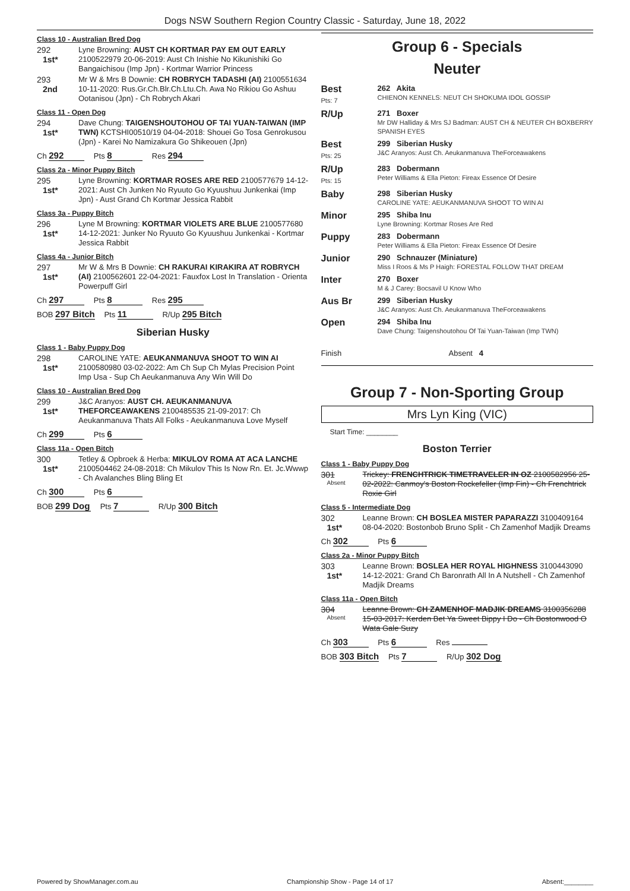Dogs NSW Southern Region Country Classic - Saturday, June 18, 2022
Class 10 - Australian Bred Dog
292
1st*
Lyne Browning: AUST CH KORTMAR PAY EM OUT EARLY 2100522979 20-06-2019: Aust Ch Inishie No Kikunishiki Go Bangaichisou (Imp Jpn) - Kortmar Warrior Princess
293
2nd
Mr W & Mrs B Downie: CH ROBRYCH TADASHI (AI) 2100551634 10-11-2020: Rus.Gr.Ch.Blr.Ch.Ltu.Ch. Awa No Rikiou Go Ashuu Ootanisou (Jpn) - Ch Robrych Akari
Class 11 - Open Dog
294
1st*
Dave Chung: TAIGENSHOUTOHOU OF TAI YUAN-TAIWAN (IMP TWN) KCTSHI00510/19 04-04-2018: Shouei Go Tosa Genrokusou (Jpn) - Karei No Namizakura Go Shikeouen (Jpn)
Ch 292 Pts 8 Res 294
Class 2a - Minor Puppy Bitch
295
1st*
Lyne Browning: KORTMAR ROSES ARE RED 2100577679 14-12-2021: Aust Ch Junken No Ryuuto Go Kyuushuu Junkenkai (Imp Jpn) - Aust Grand Ch Kortmar Jessica Rabbit
Class 3a - Puppy Bitch
296
1st*
Lyne M Browning: KORTMAR VIOLETS ARE BLUE 2100577680 14-12-2021: Junker No Ryuuto Go Kyuushuu Junkenkai - Kortmar Jessica Rabbit
Class 4a - Junior Bitch
297
1st*
Mr W & Mrs B Downie: CH RAKURAI KIRAKIRA AT ROBRYCH (AI) 2100562601 22-04-2021: Fauxfox Lost In Translation - Orienta Powerpuff Girl
Ch 297 Pts 8 Res 295
BOB 297 Bitch Pts 11 R/Up 295 Bitch
Siberian Husky
Class 1 - Baby Puppy Dog
298
1st*
CAROLINE YATE: AEUKANMANUVA SHOOT TO WIN AI 2100580980 03-02-2022: Am Ch Sup Ch Mylas Precision Point Imp Usa - Sup Ch Aeukanmanuva Any Win Will Do
Class 10 - Australian Bred Dog
299
1st*
J&C Aranyos: AUST CH. AEUKANMANUVA THEFORCEAWAKENS 2100485535 21-09-2017: Ch Aeukanmanuva Thats All Folks - Aeukanmanuva Love Myself
Ch 299 Pts 6
Class 11a - Open Bitch
300
1st*
Tetley & Opbroek & Herba: MIKULOV ROMA AT ACA LANCHE 2100504462 24-08-2018: Ch Mikulov This Is Now Rn. Et. Jc.Wwwp - Ch Avalanches Bling Bling Et
Ch 300 Pts 6
BOB 299 Dog Pts 7 R/Up 300 Bitch
Group 6 - Specials
Neuter
| Best Pts: 7 | 262 Akita CHIENON KENNELS: NEUT CH SHOKUMA IDOL GOSSIP |
| R/Up | 271 Boxer Mr DW Halliday & Mrs SJ Badman: AUST CH & NEUTER CH BOXBERRY SPANISH EYES |
| Best Pts: 25 | 299 Siberian Husky J&C Aranyos: Aust Ch. Aeukanmanuva TheForceawakens |
| R/Up Pts: 15 | 283 Dobermann Peter Williams & Ella Pieton: Fireax Essence Of Desire |
| Baby | 298 Siberian Husky CAROLINE YATE: AEUKANMANUVA SHOOT TO WIN AI |
| Minor | 295 Shiba Inu Lyne Browning: Kortmar Roses Are Red |
| Puppy | 283 Dobermann Peter Williams & Ella Pieton: Fireax Essence Of Desire |
| Junior | 290 Schnauzer (Miniature) Miss I Roos & Ms P Haigh: FORESTAL FOLLOW THAT DREAM |
| Inter | 270 Boxer M & J Carey: Bocsavil U Know Who |
| Aus Br | 299 Siberian Husky J&C Aranyos: Aust Ch. Aeukanmanuva TheForceawakens |
| Open | 294 Shiba Inu Dave Chung: Taigenshoutohou Of Tai Yuan-Taiwan (Imp TWN) |
| Finish | Absent 4 |
Group 7 - Non-Sporting Group
Mrs Lyn King (VIC)
Start Time: ________
Boston Terrier
Class 1 - Baby Puppy Dog
301
Absent
Trickey: FRENCHTRICK TIMETRAVELER IN OZ 2100582956 25-02-2022: Canmoy's Boston Rockefeller (Imp Fin) - Ch Frenchtrick Roxie Girl
Class 5 - Intermediate Dog
302
1st*
Leanne Brown: CH BOSLEA MISTER PAPARAZZI 3100409164 08-04-2020: Bostonbob Bruno Split - Ch Zamenhof Madjik Dreams
Ch 302 Pts 6
Class 2a - Minor Puppy Bitch
303
1st*
Leanne Brown: BOSLEA HER ROYAL HIGHNESS 3100443090 14-12-2021: Grand Ch Baronrath All In A Nutshell - Ch Zamenhof Madjik Dreams
Class 11a - Open Bitch
304
Absent
Leanne Brown: CH ZAMENHOF MADJIK DREAMS 3100356288 15-03-2017: Kerden Bet Ya Sweet Bippy I Do - Ch Bostonwood O Wata Gale Suzy
Ch 303 Pts 6 Res
BOB 303 Bitch Pts 7 R/Up 302 Dog
Powered by ShowManager.com.au Championship Show - Page 14 of 17 Absent:________